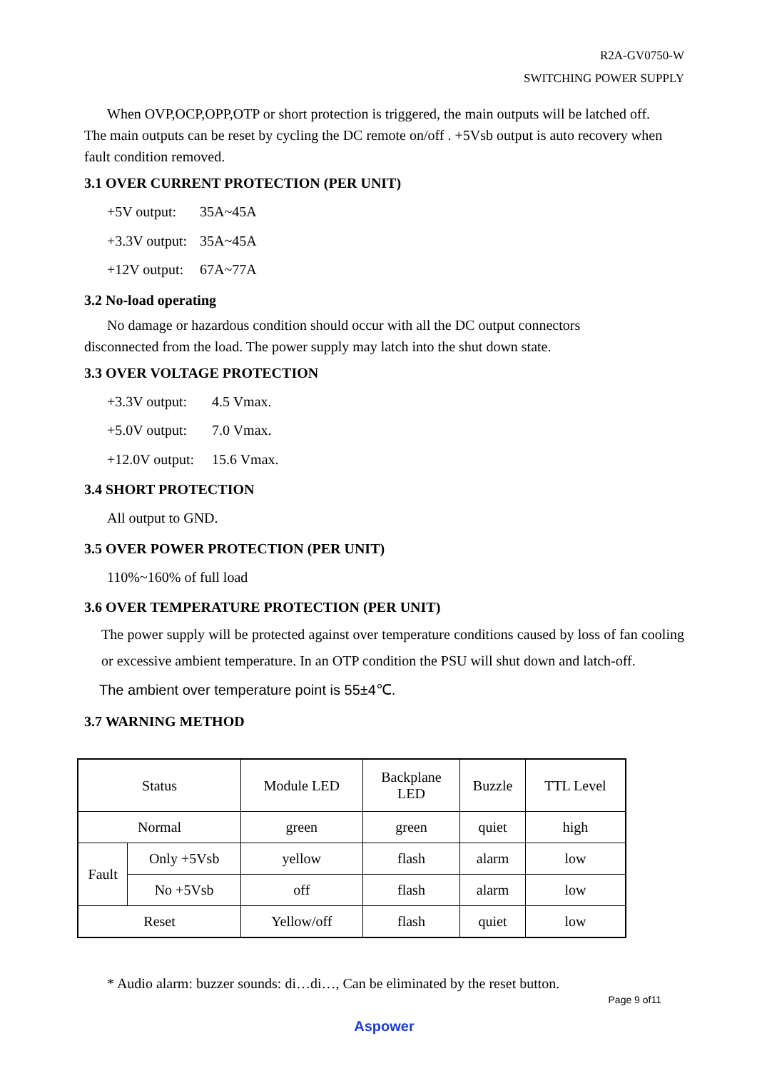R2A-GV0750-W
SWITCHING POWER SUPPLY
When OVP,OCP,OPP,OTP or short protection is triggered, the main outputs will be latched off.
The main outputs can be reset by cycling the DC remote on/off . +5Vsb output is auto recovery when fault condition removed.
3.1 OVER CURRENT PROTECTION (PER UNIT)
+5V output: 35A~45A
+3.3V output: 35A~45A
+12V output: 67A~77A
3.2 No-load operating
No damage or hazardous condition should occur with all the DC output connectors
disconnected from the load. The power supply may latch into the shut down state.
3.3 OVER VOLTAGE PROTECTION
+3.3V output: 4.5 Vmax.
+5.0V output: 7.0 Vmax.
+12.0V output: 15.6 Vmax.
3.4 SHORT PROTECTION
All output to GND.
3.5 OVER POWER PROTECTION (PER UNIT)
110%~160% of full load
3.6 OVER TEMPERATURE PROTECTION (PER UNIT)
The power supply will be protected against over temperature conditions caused by loss of fan cooling or excessive ambient temperature. In an OTP condition the PSU will shut down and latch-off.
The ambient over temperature point is 55±4℃.
3.7 WARNING METHOD
| Status | | Module LED | Backplane LED | Buzzle | TTL Level |
| Normal | | green | green | quiet | high |
| Fault | Only +5Vsb | yellow | flash | alarm | low |
| | No +5Vsb | off | flash | alarm | low |
| Reset | | Yellow/off | flash | quiet | low |
* Audio alarm: buzzer sounds: di…di…, Can be eliminated by the reset button.
Page 9 of11
Aspower